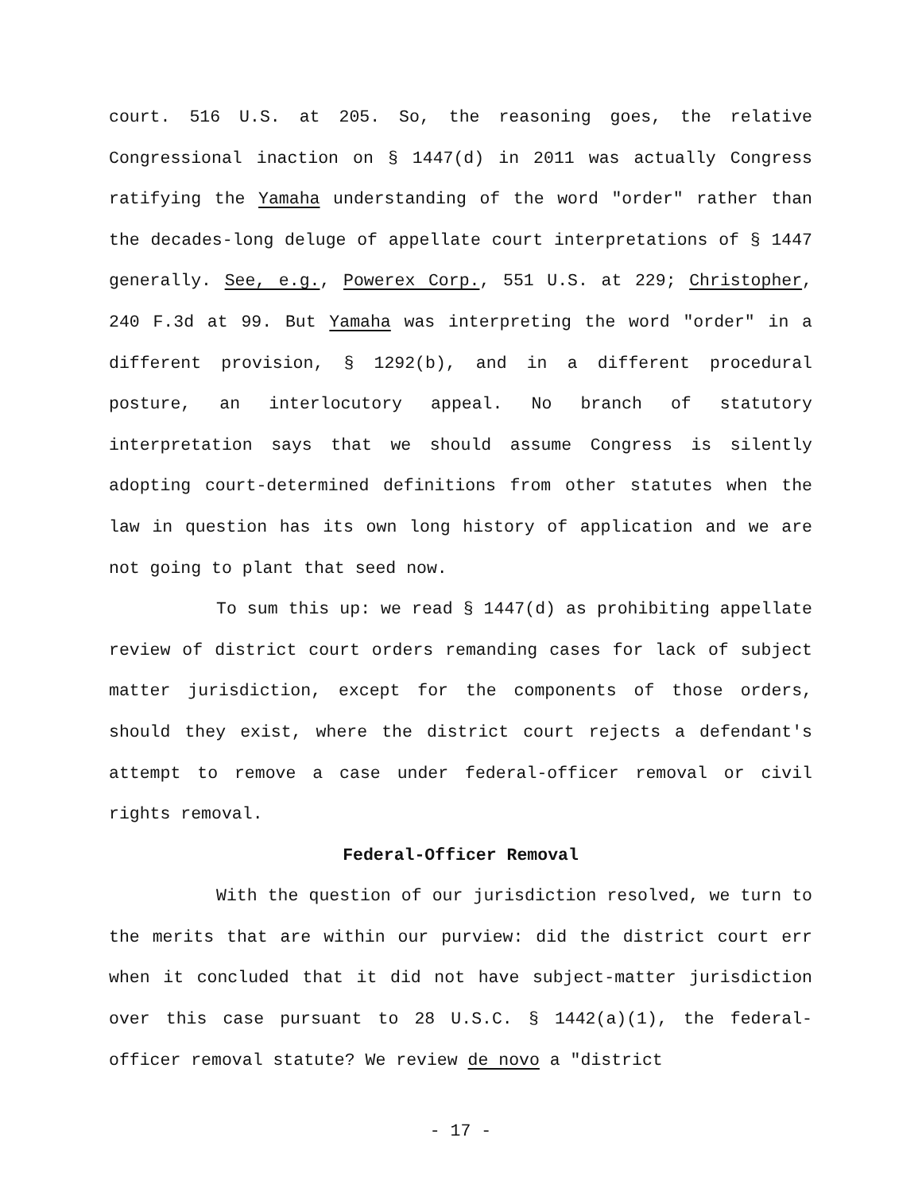court. 516 U.S. at 205. So, the reasoning goes, the relative Congressional inaction on § 1447(d) in 2011 was actually Congress ratifying the Yamaha understanding of the word "order" rather than the decades-long deluge of appellate court interpretations of § 1447 generally. See, e.g., Powerex Corp., 551 U.S. at 229; Christopher, 240 F.3d at 99. But Yamaha was interpreting the word "order" in a different provision, § 1292(b), and in a different procedural posture, an interlocutory appeal. No branch of statutory interpretation says that we should assume Congress is silently adopting court-determined definitions from other statutes when the law in question has its own long history of application and we are not going to plant that seed now.
To sum this up: we read § 1447(d) as prohibiting appellate review of district court orders remanding cases for lack of subject matter jurisdiction, except for the components of those orders, should they exist, where the district court rejects a defendant's attempt to remove a case under federal-officer removal or civil rights removal.
Federal-Officer Removal
With the question of our jurisdiction resolved, we turn to the merits that are within our purview: did the district court err when it concluded that it did not have subject-matter jurisdiction over this case pursuant to 28 U.S.C. § 1442(a)(1), the federal-officer removal statute? We review de novo a "district
- 17 -